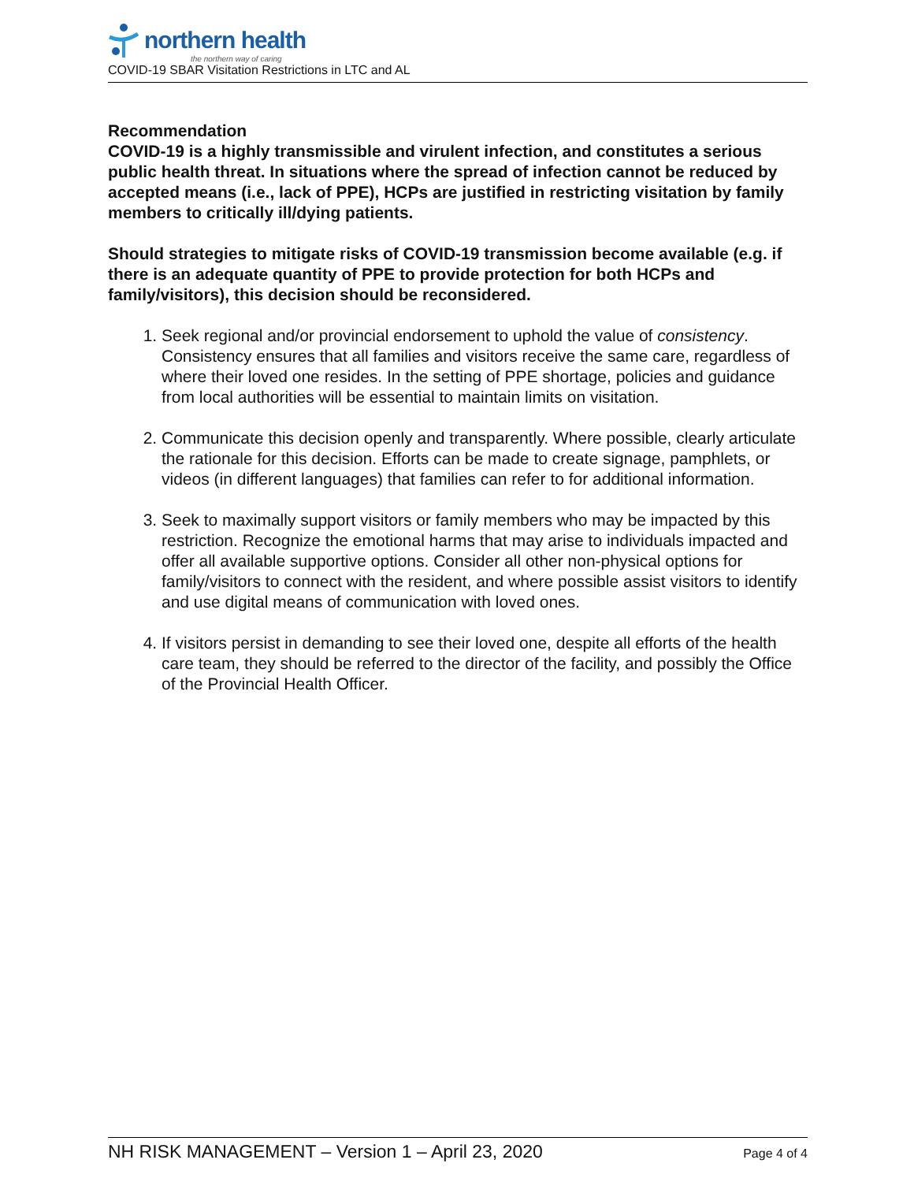northern health
the northern way of caring
COVID-19 SBAR Visitation Restrictions in LTC and AL
Recommendation
COVID-19 is a highly transmissible and virulent infection, and constitutes a serious public health threat. In situations where the spread of infection cannot be reduced by accepted means (i.e., lack of PPE), HCPs are justified in restricting visitation by family members to critically ill/dying patients.
Should strategies to mitigate risks of COVID-19 transmission become available (e.g. if there is an adequate quantity of PPE to provide protection for both HCPs and family/visitors), this decision should be reconsidered.
1. Seek regional and/or provincial endorsement to uphold the value of consistency. Consistency ensures that all families and visitors receive the same care, regardless of where their loved one resides. In the setting of PPE shortage, policies and guidance from local authorities will be essential to maintain limits on visitation.
2. Communicate this decision openly and transparently. Where possible, clearly articulate the rationale for this decision. Efforts can be made to create signage, pamphlets, or videos (in different languages) that families can refer to for additional information.
3. Seek to maximally support visitors or family members who may be impacted by this restriction. Recognize the emotional harms that may arise to individuals impacted and offer all available supportive options. Consider all other non-physical options for family/visitors to connect with the resident, and where possible assist visitors to identify and use digital means of communication with loved ones.
4. If visitors persist in demanding to see their loved one, despite all efforts of the health care team, they should be referred to the director of the facility, and possibly the Office of the Provincial Health Officer.
NH RISK MANAGEMENT – Version 1 – April 23, 2020 Page 4 of 4